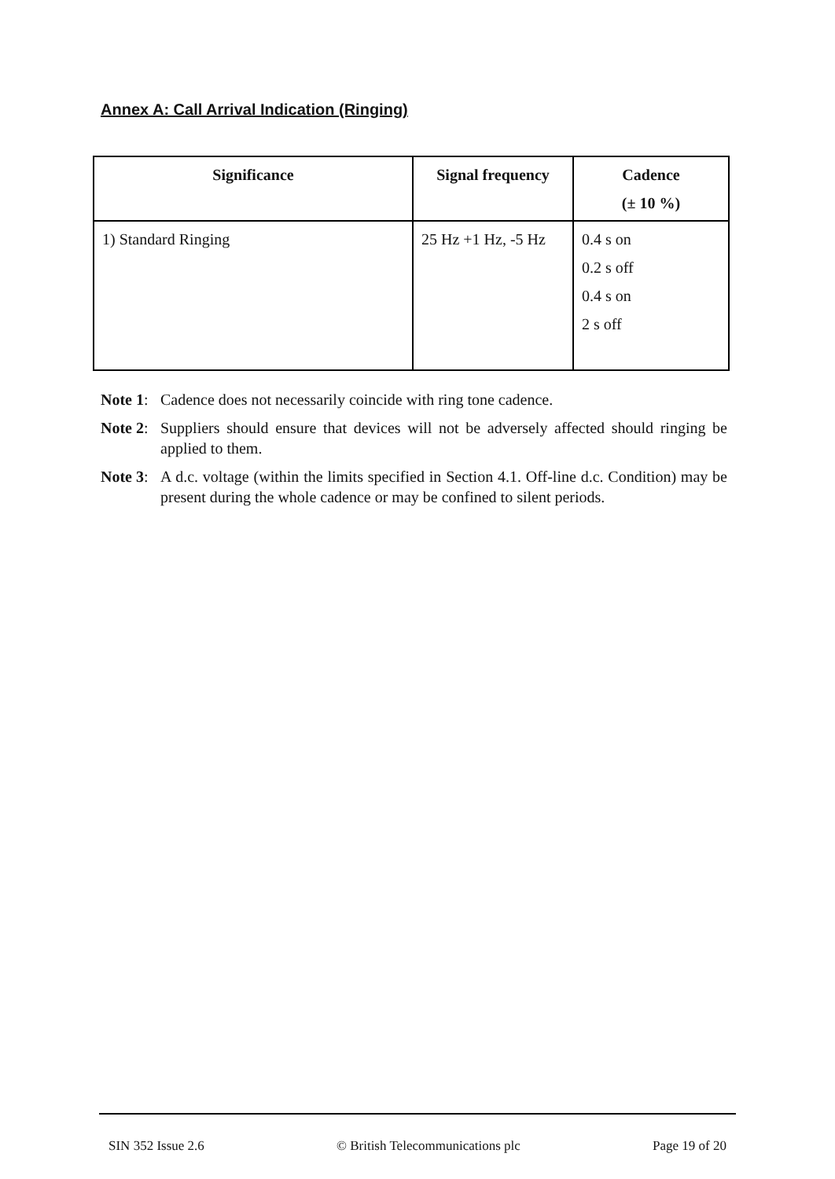Annex A: Call Arrival Indication (Ringing)
| Significance | Signal frequency | Cadence (± 10 %) |
| --- | --- | --- |
| 1) Standard Ringing | 25 Hz +1 Hz, -5 Hz | 0.4 s on 0.2 s off 0.4 s on 2 s off |
Note 1: Cadence does not necessarily coincide with ring tone cadence.
Note 2: Suppliers should ensure that devices will not be adversely affected should ringing be applied to them.
Note 3: A d.c. voltage (within the limits specified in Section 4.1. Off-line d.c. Condition) may be present during the whole cadence or may be confined to silent periods.
SIN 352 Issue 2.6 © British Telecommunications plc Page 19 of 20